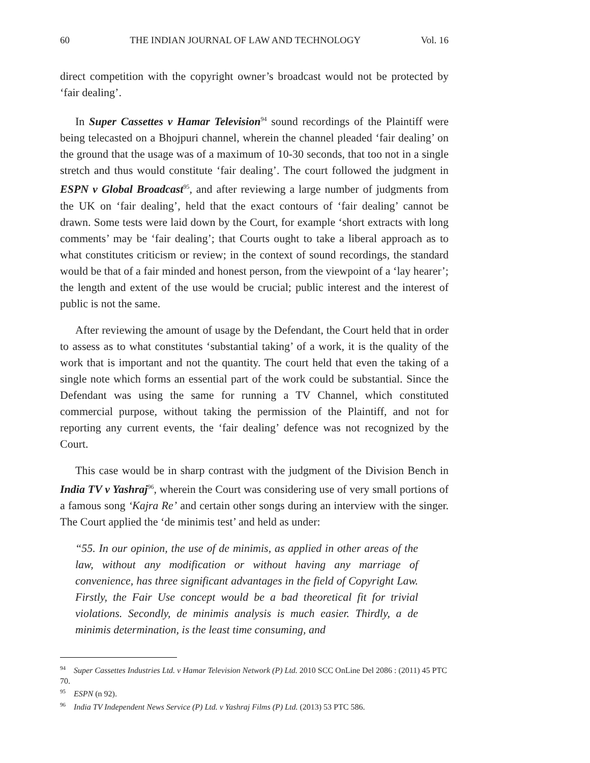60 THE INDIAN JOURNAL OF LAW AND TECHNOLOGY Vol. 16
direct competition with the copyright owner’s broadcast would not be protected by ‘fair dealing’.
In Super Cassettes v Hamar Television<sup>94</sup> sound recordings of the Plaintiff were being telecasted on a Bhojpuri channel, wherein the channel pleaded ‘fair dealing’ on the ground that the usage was of a maximum of 10-30 seconds, that too not in a single stretch and thus would constitute ‘fair dealing’. The court followed the judgment in ESPN v Global Broadcast<sup>95</sup>, and after reviewing a large number of judgments from the UK on ‘fair dealing’, held that the exact contours of ‘fair dealing’ cannot be drawn. Some tests were laid down by the Court, for example ‘short extracts with long comments’ may be ‘fair dealing’; that Courts ought to take a liberal approach as to what constitutes criticism or review; in the context of sound recordings, the standard would be that of a fair minded and honest person, from the viewpoint of a ‘lay hearer’; the length and extent of the use would be crucial; public interest and the interest of public is not the same.
After reviewing the amount of usage by the Defendant, the Court held that in order to assess as to what constitutes ‘substantial taking’ of a work, it is the quality of the work that is important and not the quantity. The court held that even the taking of a single note which forms an essential part of the work could be substantial. Since the Defendant was using the same for running a TV Channel, which constituted commercial purpose, without taking the permission of the Plaintiff, and not for reporting any current events, the ‘fair dealing’ defence was not recognized by the Court.
This case would be in sharp contrast with the judgment of the Division Bench in India TV v Yashraj<sup>96</sup>, wherein the Court was considering use of very small portions of a famous song ‘Kajra Re’ and certain other songs during an interview with the singer. The Court applied the ‘de minimis test’ and held as under:
“55. In our opinion, the use of de minimis, as applied in other areas of the law, without any modification or without having any marriage of convenience, has three significant advantages in the field of Copyright Law. Firstly, the Fair Use concept would be a bad theoretical fit for trivial violations. Secondly, de minimis analysis is much easier. Thirdly, a de minimis determination, is the least time consuming, and
<sup>94</sup> Super Cassettes Industries Ltd. v Hamar Television Network (P) Ltd. 2010 SCC OnLine Del 2086 : (2011) 45 PTC 70.
<sup>95</sup> ESPN (n 92).
<sup>96</sup> India TV Independent News Service (P) Ltd. v Yashraj Films (P) Ltd. (2013) 53 PTC 586.